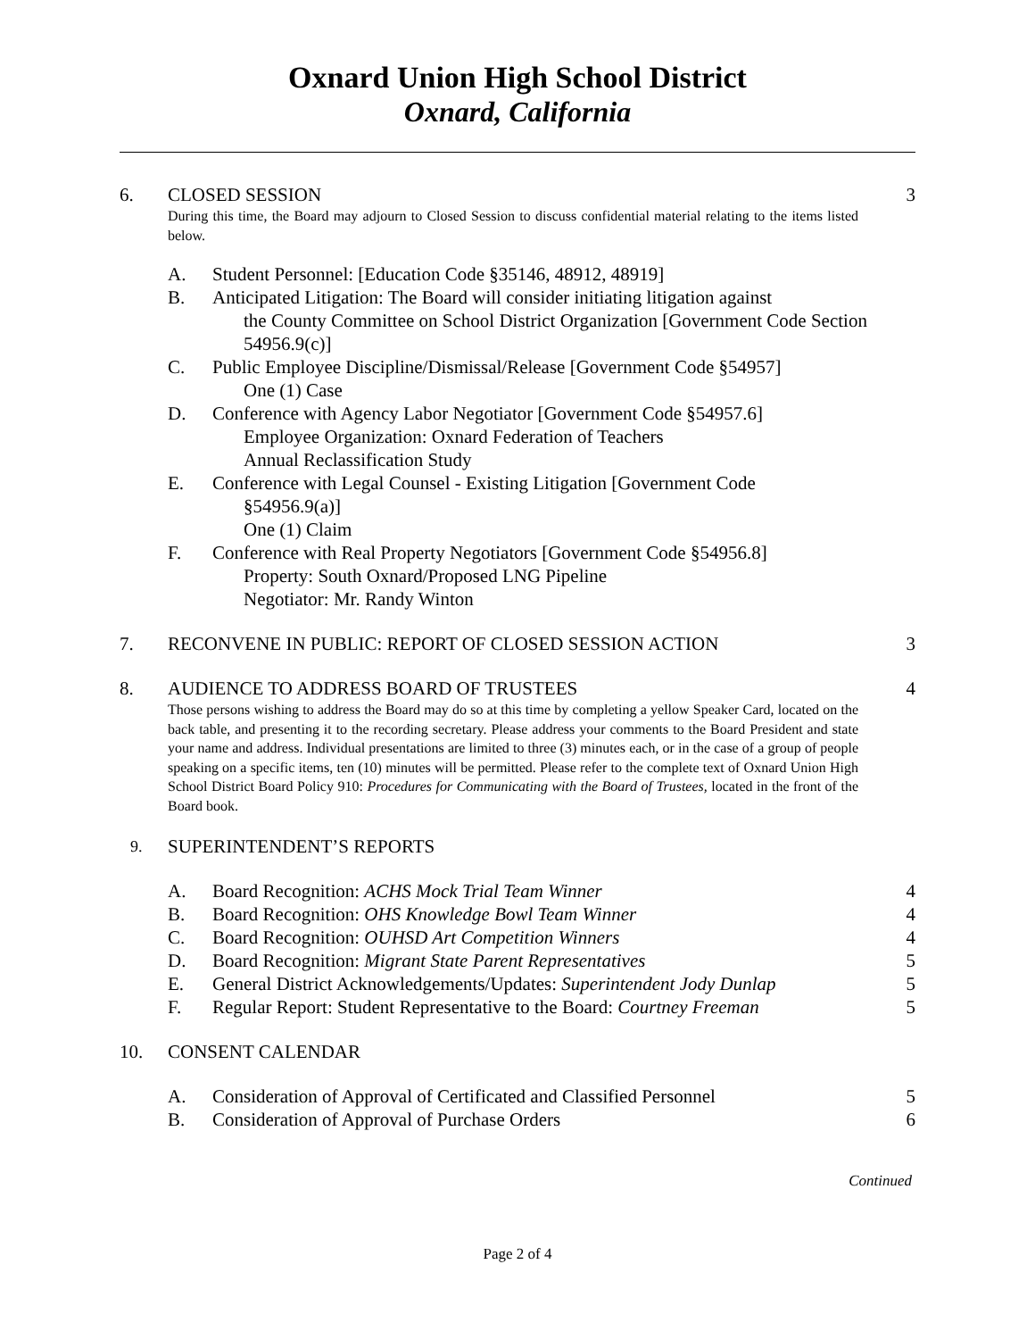Oxnard Union High School District
Oxnard, California
6. CLOSED SESSION 3
During this time, the Board may adjourn to Closed Session to discuss confidential material relating to the items listed below.
A. Student Personnel: [Education Code §35146, 48912, 48919]
B. Anticipated Litigation: The Board will consider initiating litigation against
the County Committee on School District Organization [Government Code Section 54956.9(c)]
C. Public Employee Discipline/Dismissal/Release [Government Code §54957]
One (1) Case
D. Conference with Agency Labor Negotiator [Government Code §54957.6]
Employee Organization: Oxnard Federation of Teachers
Annual Reclassification Study
E. Conference with Legal Counsel - Existing Litigation [Government Code
§54956.9(a)]
One (1) Claim
F. Conference with Real Property Negotiators [Government Code §54956.8]
Property: South Oxnard/Proposed LNG Pipeline
Negotiator: Mr. Randy Winton
7. RECONVENE IN PUBLIC: REPORT OF CLOSED SESSION ACTION
3
8. AUDIENCE TO ADDRESS BOARD OF TRUSTEES
4
Those persons wishing to address the Board may do so at this time by completing a yellow Speaker Card, located on the back table, and presenting it to the recording secretary. Please address your comments to the Board President and state your name and address. Individual presentations are limited to three (3) minutes each, or in the case of a group of people speaking on a specific items, ten (10) minutes will be permitted. Please refer to the complete text of Oxnard Union High School District Board Policy 910: Procedures for Communicating with the Board of Trustees, located in the front of the Board book.
9.
SUPERINTENDENT’S REPORTS
A. Board Recognition: ACHS Mock Trial Team Winner
4
B. Board Recognition: OHS Knowledge Bowl Team Winner
4
C. Board Recognition: OUHSD Art Competition Winners
4
D. Board Recognition: Migrant State Parent Representatives
5
E. General District Acknowledgements/Updates: Superintendent Jody Dunlap
5
F. Regular Report: Student Representative to the Board: Courtney Freeman
5
10. CONSENT CALENDAR
A. Consideration of Approval of Certificated and Classified Personnel
5
B. Consideration of Approval of Purchase Orders
6
Continued
Page 2 of 4